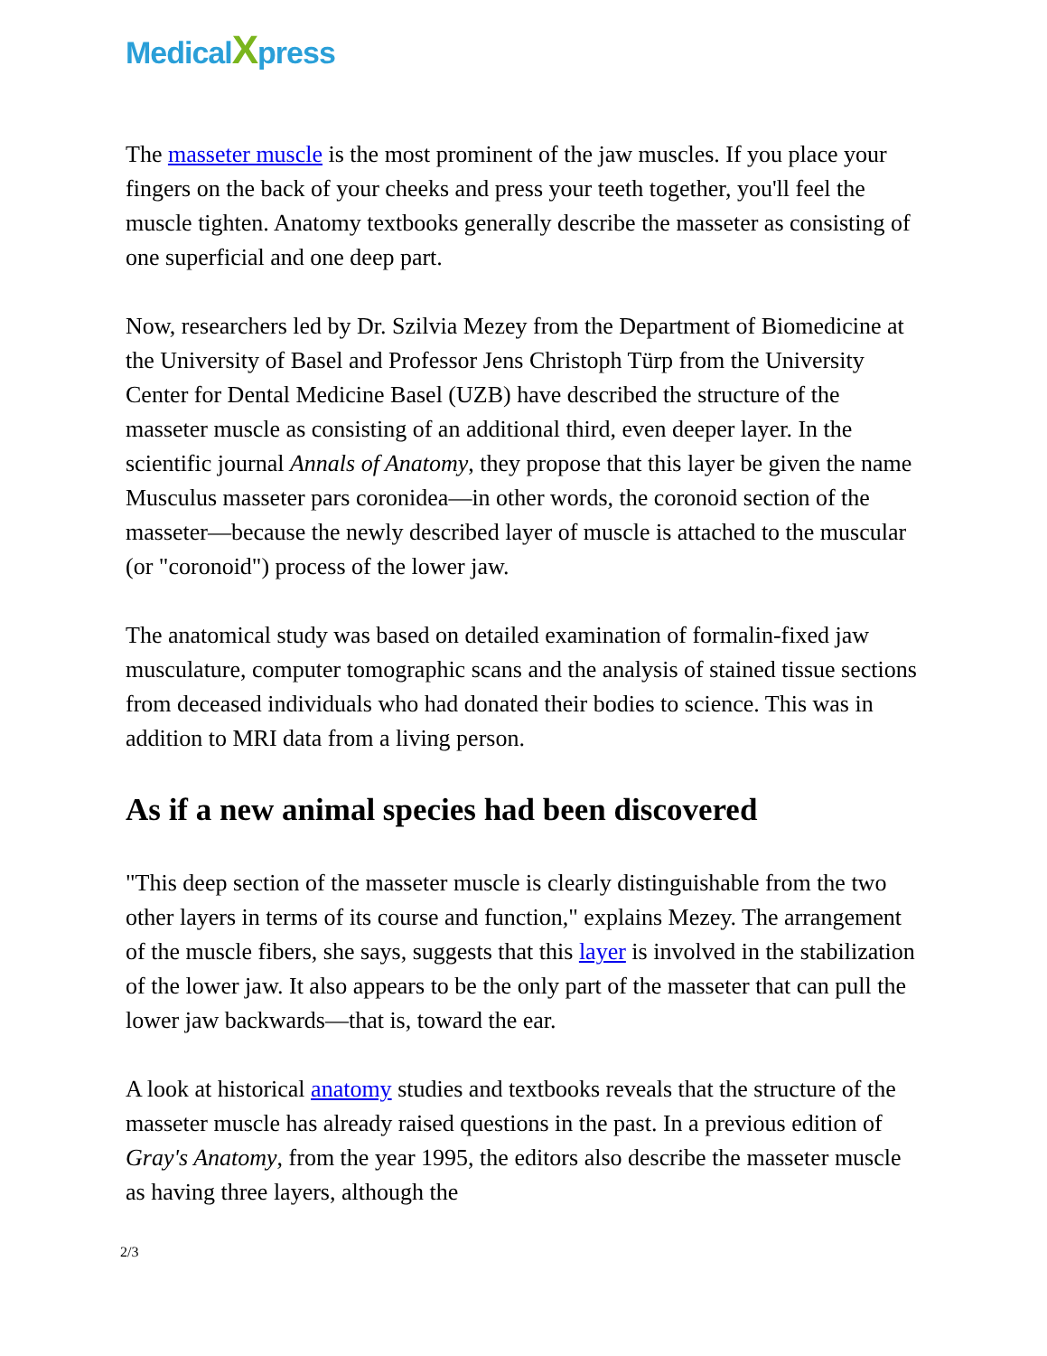MedicalXpress
The masseter muscle is the most prominent of the jaw muscles. If you place your fingers on the back of your cheeks and press your teeth together, you'll feel the muscle tighten. Anatomy textbooks generally describe the masseter as consisting of one superficial and one deep part.
Now, researchers led by Dr. Szilvia Mezey from the Department of Biomedicine at the University of Basel and Professor Jens Christoph Türp from the University Center for Dental Medicine Basel (UZB) have described the structure of the masseter muscle as consisting of an additional third, even deeper layer. In the scientific journal Annals of Anatomy, they propose that this layer be given the name Musculus masseter pars coronidea—in other words, the coronoid section of the masseter—because the newly described layer of muscle is attached to the muscular (or "coronoid") process of the lower jaw.
The anatomical study was based on detailed examination of formalin-fixed jaw musculature, computer tomographic scans and the analysis of stained tissue sections from deceased individuals who had donated their bodies to science. This was in addition to MRI data from a living person.
As if a new animal species had been discovered
"This deep section of the masseter muscle is clearly distinguishable from the two other layers in terms of its course and function," explains Mezey. The arrangement of the muscle fibers, she says, suggests that this layer is involved in the stabilization of the lower jaw. It also appears to be the only part of the masseter that can pull the lower jaw backwards—that is, toward the ear.
A look at historical anatomy studies and textbooks reveals that the structure of the masseter muscle has already raised questions in the past. In a previous edition of Gray's Anatomy, from the year 1995, the editors also describe the masseter muscle as having three layers, although the
2/3